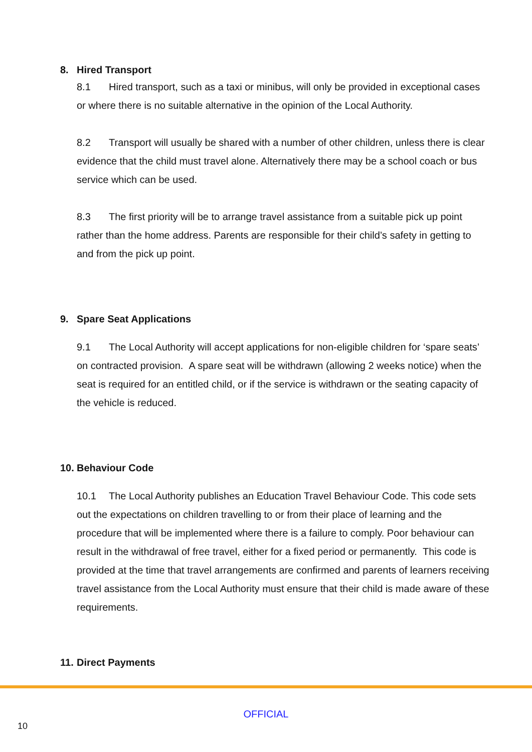8. Hired Transport
8.1 Hired transport, such as a taxi or minibus, will only be provided in exceptional cases or where there is no suitable alternative in the opinion of the Local Authority.
8.2 Transport will usually be shared with a number of other children, unless there is clear evidence that the child must travel alone. Alternatively there may be a school coach or bus service which can be used.
8.3 The first priority will be to arrange travel assistance from a suitable pick up point rather than the home address. Parents are responsible for their child’s safety in getting to and from the pick up point.
9. Spare Seat Applications
9.1 The Local Authority will accept applications for non-eligible children for ‘spare seats’ on contracted provision. A spare seat will be withdrawn (allowing 2 weeks notice) when the seat is required for an entitled child, or if the service is withdrawn or the seating capacity of the vehicle is reduced.
10. Behaviour Code
10.1 The Local Authority publishes an Education Travel Behaviour Code. This code sets out the expectations on children travelling to or from their place of learning and the procedure that will be implemented where there is a failure to comply. Poor behaviour can result in the withdrawal of free travel, either for a fixed period or permanently. This code is provided at the time that travel arrangements are confirmed and parents of learners receiving travel assistance from the Local Authority must ensure that their child is made aware of these requirements.
11. Direct Payments
OFFICIAL
10